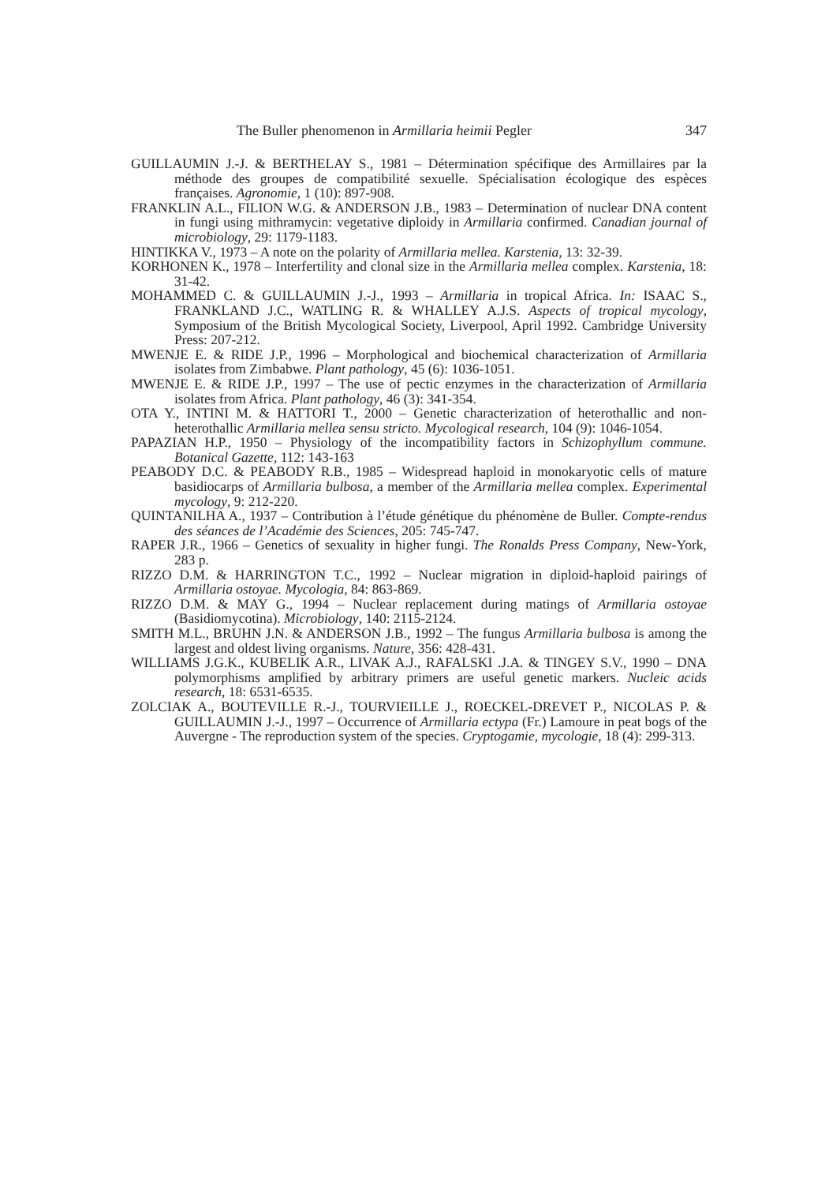The Buller phenomenon in Armillaria heimii Pegler 347
GUILLAUMIN J.-J. & BERTHELAY S., 1981 – Détermination spécifique des Armillaires par la méthode des groupes de compatibilité sexuelle. Spécialisation écologique des espèces françaises. Agronomie, 1 (10): 897-908.
FRANKLIN A.L., FILION W.G. & ANDERSON J.B., 1983 – Determination of nuclear DNA content in fungi using mithramycin: vegetative diploidy in Armillaria confirmed. Canadian journal of microbiology, 29: 1179-1183.
HINTIKKA V., 1973 – A note on the polarity of Armillaria mellea. Karstenia, 13: 32-39.
KORHONEN K., 1978 – Interfertility and clonal size in the Armillaria mellea complex. Karstenia, 18: 31-42.
MOHAMMED C. & GUILLAUMIN J.-J., 1993 – Armillaria in tropical Africa. In: ISAAC S., FRANKLAND J.C., WATLING R. & WHALLEY A.J.S. Aspects of tropical mycology, Symposium of the British Mycological Society, Liverpool, April 1992. Cambridge University Press: 207-212.
MWENJE E. & RIDE J.P., 1996 – Morphological and biochemical characterization of Armillaria isolates from Zimbabwe. Plant pathology, 45 (6): 1036-1051.
MWENJE E. & RIDE J.P., 1997 – The use of pectic enzymes in the characterization of Armillaria isolates from Africa. Plant pathology, 46 (3): 341-354.
OTA Y., INTINI M. & HATTORI T., 2000 – Genetic characterization of heterothallic and non-heterothallic Armillaria mellea sensu stricto. Mycological research, 104 (9): 1046-1054.
PAPAZIAN H.P., 1950 – Physiology of the incompatibility factors in Schizophyllum commune. Botanical Gazette, 112: 143-163
PEABODY D.C. & PEABODY R.B., 1985 – Widespread haploid in monokaryotic cells of mature basidiocarps of Armillaria bulbosa, a member of the Armillaria mellea complex. Experimental mycology, 9: 212-220.
QUINTANILHA A., 1937 – Contribution à l’étude génétique du phénomène de Buller. Compte-rendus des séances de l’Académie des Sciences, 205: 745-747.
RAPER J.R., 1966 – Genetics of sexuality in higher fungi. The Ronalds Press Company, New-York, 283 p.
RIZZO D.M. & HARRINGTON T.C., 1992 – Nuclear migration in diploid-haploid pairings of Armillaria ostoyae. Mycologia, 84: 863-869.
RIZZO D.M. & MAY G., 1994 – Nuclear replacement during matings of Armillaria ostoyae (Basidiomycotina). Microbiology, 140: 2115-2124.
SMITH M.L., BRUHN J.N. & ANDERSON J.B., 1992 – The fungus Armillaria bulbosa is among the largest and oldest living organisms. Nature, 356: 428-431.
WILLIAMS J.G.K., KUBELIK A.R., LIVAK A.J., RAFALSKI .J.A. & TINGEY S.V., 1990 – DNA polymorphisms amplified by arbitrary primers are useful genetic markers. Nucleic acids research, 18: 6531-6535.
ZOLCIAK A., BOUTEVILLE R.-J., TOURVIEILLE J., ROECKEL-DREVET P., NICOLAS P. & GUILLAUMIN J.-J., 1997 – Occurrence of Armillaria ectypa (Fr.) Lamoure in peat bogs of the Auvergne - The reproduction system of the species. Cryptogamie, mycologie, 18 (4): 299-313.